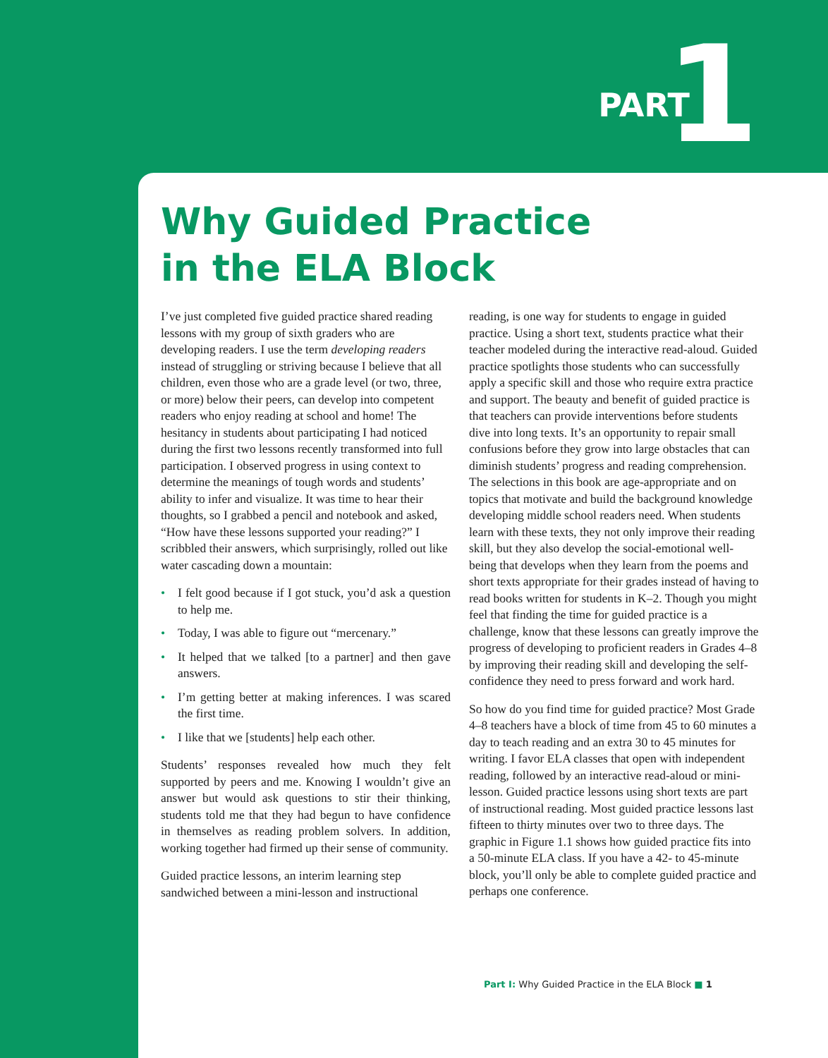PART 1
Why Guided Practice
in the ELA Block
I’ve just completed five guided practice shared reading lessons with my group of sixth graders who are developing readers. I use the term developing readers instead of struggling or striving because I believe that all children, even those who are a grade level (or two, three, or more) below their peers, can develop into competent readers who enjoy reading at school and home! The hesitancy in students about participating I had noticed during the first two lessons recently transformed into full participation. I observed progress in using context to determine the meanings of tough words and students’ ability to infer and visualize. It was time to hear their thoughts, so I grabbed a pencil and notebook and asked, “How have these lessons supported your reading?” I scribbled their answers, which surprisingly, rolled out like water cascading down a mountain:
• I felt good because if I got stuck, you’d ask a question to help me.
• Today, I was able to figure out “mercenary.”
• It helped that we talked [to a partner] and then gave answers.
• I’m getting better at making inferences. I was scared the first time.
• I like that we [students] help each other.
Students’ responses revealed how much they felt supported by peers and me. Knowing I wouldn’t give an answer but would ask questions to stir their thinking, students told me that they had begun to have confidence in themselves as reading problem solvers. In addition, working together had firmed up their sense of community.
Guided practice lessons, an interim learning step sandwiched between a mini-lesson and instructional
reading, is one way for students to engage in guided practice. Using a short text, students practice what their teacher modeled during the interactive read-aloud. Guided practice spotlights those students who can successfully apply a specific skill and those who require extra practice and support. The beauty and benefit of guided practice is that teachers can provide interventions before students dive into long texts. It’s an opportunity to repair small confusions before they grow into large obstacles that can diminish students’ progress and reading comprehension. The selections in this book are age-appropriate and on topics that motivate and build the background knowledge developing middle school readers need. When students learn with these texts, they not only improve their reading skill, but they also develop the social-emotional well-being that develops when they learn from the poems and short texts appropriate for their grades instead of having to read books written for students in K–2. Though you might feel that finding the time for guided practice is a challenge, know that these lessons can greatly improve the progress of developing to proficient readers in Grades 4–8 by improving their reading skill and developing the self-confidence they need to press forward and work hard.
So how do you find time for guided practice? Most Grade 4–8 teachers have a block of time from 45 to 60 minutes a day to teach reading and an extra 30 to 45 minutes for writing. I favor ELA classes that open with independent reading, followed by an interactive read-aloud or mini-lesson. Guided practice lessons using short texts are part of instructional reading. Most guided practice lessons last fifteen to thirty minutes over two to three days. The graphic in Figure 1.1 shows how guided practice fits into a 50-minute ELA class. If you have a 42- to 45-minute block, you’ll only be able to complete guided practice and perhaps one conference.
Part I: Why Guided Practice in the ELA Block ■ 1